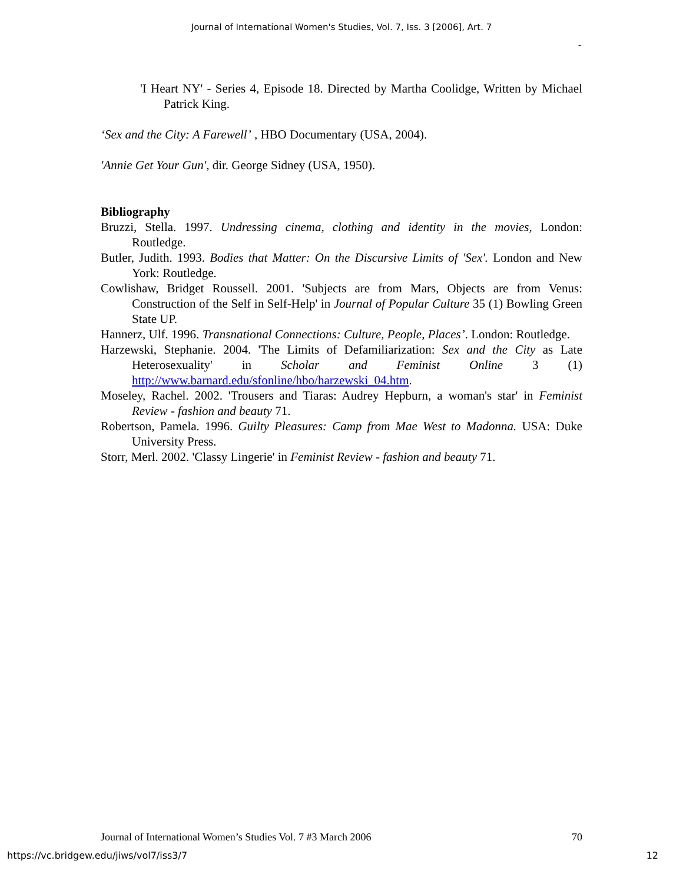Journal of International Women's Studies, Vol. 7, Iss. 3 [2006], Art. 7
-
'I Heart NY' - Series 4, Episode 18. Directed by Martha Coolidge, Written by Michael Patrick King.
‘Sex and the City: A Farewell’ , HBO Documentary (USA, 2004).
'Annie Get Your Gun', dir. George Sidney (USA, 1950).
Bibliography
Bruzzi, Stella. 1997. Undressing cinema, clothing and identity in the movies, London: Routledge.
Butler, Judith. 1993. Bodies that Matter: On the Discursive Limits of 'Sex'. London and New York: Routledge.
Cowlishaw, Bridget Roussell. 2001. 'Subjects are from Mars, Objects are from Venus: Construction of the Self in Self-Help' in Journal of Popular Culture 35 (1) Bowling Green State UP.
Hannerz, Ulf. 1996. Transnational Connections: Culture, People, Places’. London: Routledge.
Harzewski, Stephanie. 2004. 'The Limits of Defamiliarization: Sex and the City as Late Heterosexuality' in Scholar and Feminist Online 3 (1) http://www.barnard.edu/sfonline/hbo/harzewski_04.htm.
Moseley, Rachel. 2002. 'Trousers and Tiaras: Audrey Hepburn, a woman's star' in Feminist Review - fashion and beauty 71.
Robertson, Pamela. 1996. Guilty Pleasures: Camp from Mae West to Madonna. USA: Duke University Press.
Storr, Merl. 2002. 'Classy Lingerie' in Feminist Review - fashion and beauty 71.
Journal of International Women’s Studies Vol. 7 #3 March 2006 70
https://vc.bridgew.edu/jiws/vol7/iss3/7
12